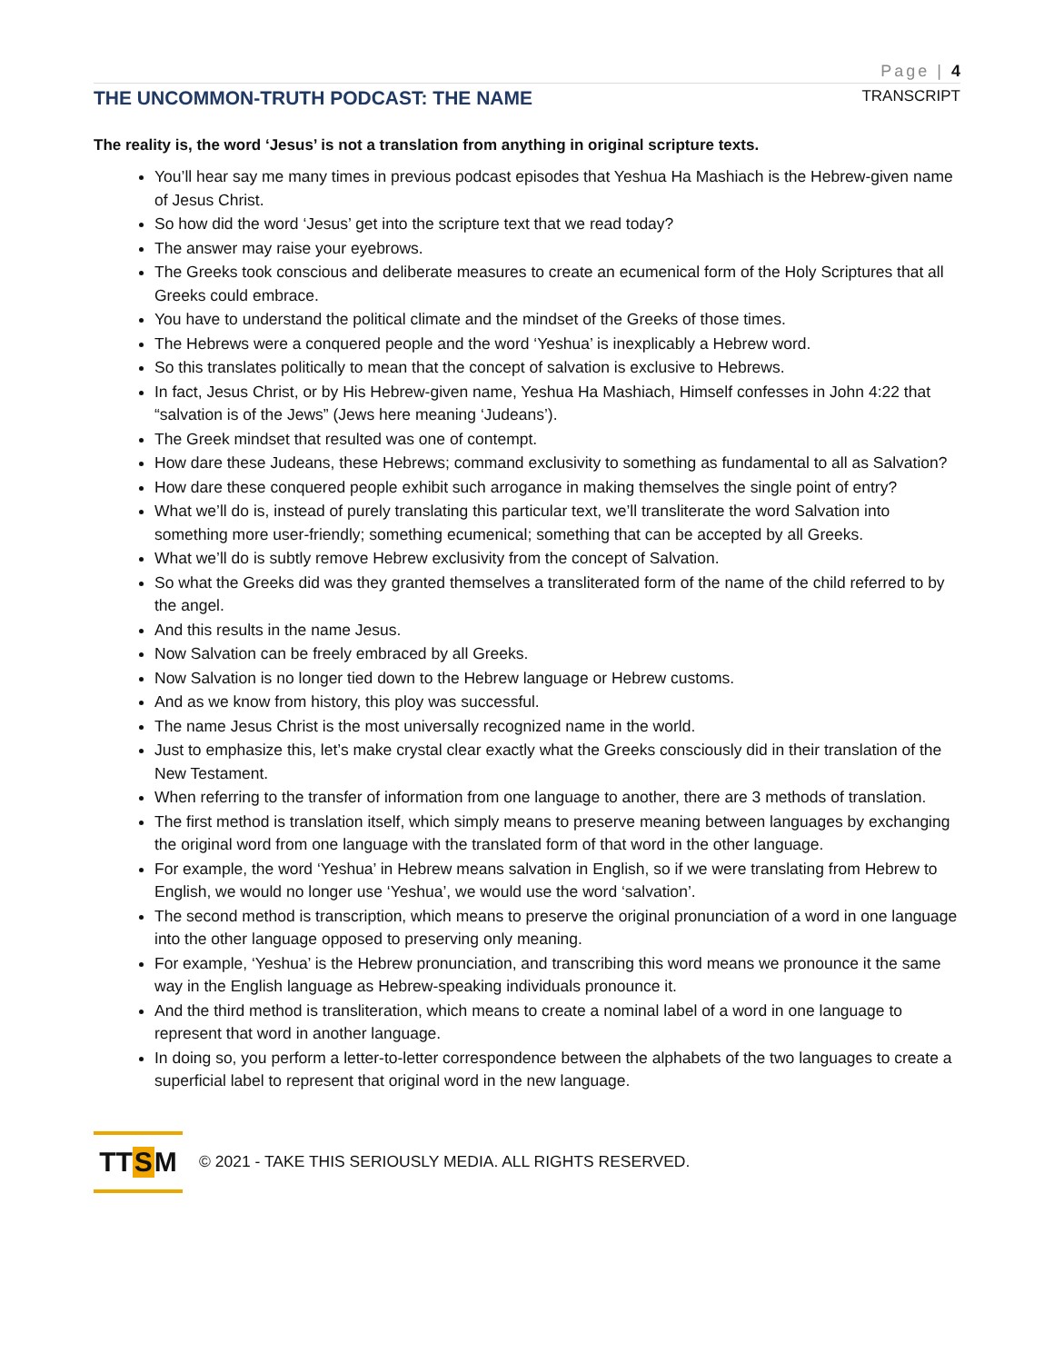Page | 4
THE UNCOMMON-TRUTH PODCAST: THE NAME
TRANSCRIPT
The reality is, the word ‘Jesus’ is not a translation from anything in original scripture texts.
You’ll hear say me many times in previous podcast episodes that Yeshua Ha Mashiach is the Hebrew-given name of Jesus Christ.
So how did the word ‘Jesus’ get into the scripture text that we read today?
The answer may raise your eyebrows.
The Greeks took conscious and deliberate measures to create an ecumenical form of the Holy Scriptures that all Greeks could embrace.
You have to understand the political climate and the mindset of the Greeks of those times.
The Hebrews were a conquered people and the word ‘Yeshua’ is inexplicably a Hebrew word.
So this translates politically to mean that the concept of salvation is exclusive to Hebrews.
In fact, Jesus Christ, or by His Hebrew-given name, Yeshua Ha Mashiach, Himself confesses in John 4:22 that “salvation is of the Jews” (Jews here meaning ‘Judeans’).
The Greek mindset that resulted was one of contempt.
How dare these Judeans, these Hebrews; command exclusivity to something as fundamental to all as Salvation?
How dare these conquered people exhibit such arrogance in making themselves the single point of entry?
What we’ll do is, instead of purely translating this particular text, we’ll transliterate the word Salvation into something more user-friendly; something ecumenical; something that can be accepted by all Greeks.
What we’ll do is subtly remove Hebrew exclusivity from the concept of Salvation.
So what the Greeks did was they granted themselves a transliterated form of the name of the child referred to by the angel.
And this results in the name Jesus.
Now Salvation can be freely embraced by all Greeks.
Now Salvation is no longer tied down to the Hebrew language or Hebrew customs.
And as we know from history, this ploy was successful.
The name Jesus Christ is the most universally recognized name in the world.
Just to emphasize this, let’s make crystal clear exactly what the Greeks consciously did in their translation of the New Testament.
When referring to the transfer of information from one language to another, there are 3 methods of translation.
The first method is translation itself, which simply means to preserve meaning between languages by exchanging the original word from one language with the translated form of that word in the other language.
For example, the word ‘Yeshua’ in Hebrew means salvation in English, so if we were translating from Hebrew to English, we would no longer use ‘Yeshua’, we would use the word ‘salvation’.
The second method is transcription, which means to preserve the original pronunciation of a word in one language into the other language opposed to preserving only meaning.
For example, ‘Yeshua’ is the Hebrew pronunciation, and transcribing this word means we pronounce it the same way in the English language as Hebrew-speaking individuals pronounce it.
And the third method is transliteration, which means to create a nominal label of a word in one language to represent that word in another language.
In doing so, you perform a letter-to-letter correspondence between the alphabets of the two languages to create a superficial label to represent that original word in the new language.
TT S M
© 2021 - TAKE THIS SERIOUSLY MEDIA. ALL RIGHTS RESERVED.